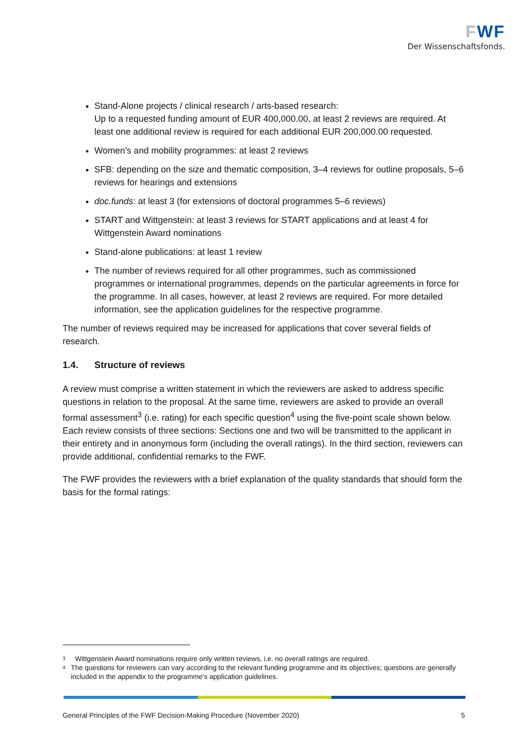FWF
Der Wissenschaftsfonds.
Stand-Alone projects / clinical research / arts-based research:
Up to a requested funding amount of EUR 400,000.00, at least 2 reviews are required. At least one additional review is required for each additional EUR 200,000.00 requested.
Women’s and mobility programmes: at least 2 reviews
SFB: depending on the size and thematic composition, 3–4 reviews for outline proposals, 5–6 reviews for hearings and extensions
doc.funds: at least 3 (for extensions of doctoral programmes 5–6 reviews)
START and Wittgenstein: at least 3 reviews for START applications and at least 4 for Wittgenstein Award nominations
Stand-alone publications: at least 1 review
The number of reviews required for all other programmes, such as commissioned programmes or international programmes, depends on the particular agreements in force for the programme. In all cases, however, at least 2 reviews are required. For more detailed information, see the application guidelines for the respective programme.
The number of reviews required may be increased for applications that cover several fields of research.
1.4. Structure of reviews
A review must comprise a written statement in which the reviewers are asked to address specific questions in relation to the proposal. At the same time, reviewers are asked to provide an overall formal assessment<sup>3</sup> (i.e. rating) for each specific question<sup>4</sup> using the five-point scale shown below. Each review consists of three sections: Sections one and two will be transmitted to the applicant in their entirety and in anonymous form (including the overall ratings). In the third section, reviewers can provide additional, confidential remarks to the FWF.
The FWF provides the reviewers with a brief explanation of the quality standards that should form the basis for the formal ratings:
<sup>3</sup> Wittgenstein Award nominations require only written reviews, i.e. no overall ratings are required.
<sup>4</sup> The questions for reviewers can vary according to the relevant funding programme and its objectives; questions are generally included in the appendix to the programme's application guidelines.
General Principles of the FWF Decision-Making Procedure (November 2020) 5